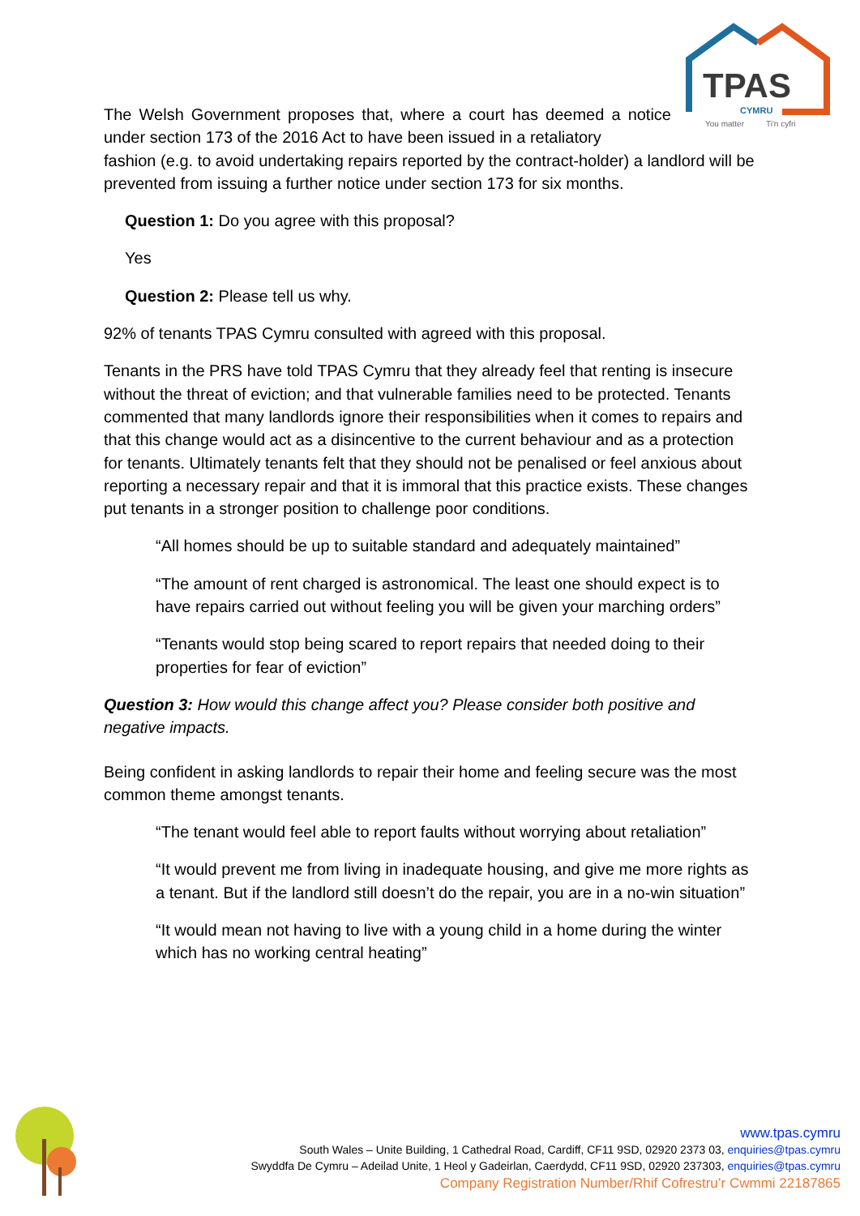TPAS
CYMRU
You matter
Ti'n cyfri
The Welsh Government proposes that, where a court has deemed a notice under section 173 of the 2016 Act to have been issued in a retaliatory
fashion (e.g. to avoid undertaking repairs reported by the contract-holder) a landlord will be prevented from issuing a further notice under section 173 for six months.
Question 1: Do you agree with this proposal?
Yes
Question 2: Please tell us why.
92% of tenants TPAS Cymru consulted with agreed with this proposal.
Tenants in the PRS have told TPAS Cymru that they already feel that renting is insecure without the threat of eviction; and that vulnerable families need to be protected. Tenants commented that many landlords ignore their responsibilities when it comes to repairs and that this change would act as a disincentive to the current behaviour and as a protection for tenants. Ultimately tenants felt that they should not be penalised or feel anxious about reporting a necessary repair and that it is immoral that this practice exists. These changes put tenants in a stronger position to challenge poor conditions.
“All homes should be up to suitable standard and adequately maintained”
“The amount of rent charged is astronomical. The least one should expect is to have repairs carried out without feeling you will be given your marching orders”
“Tenants would stop being scared to report repairs that needed doing to their properties for fear of eviction”
Question 3: How would this change affect you? Please consider both positive and negative impacts.
Being confident in asking landlords to repair their home and feeling secure was the most common theme amongst tenants.
“The tenant would feel able to report faults without worrying about retaliation”
“It would prevent me from living in inadequate housing, and give me more rights as a tenant. But if the landlord still doesn’t do the repair, you are in a no-win situation”
“It would mean not having to live with a young child in a home during the winter which has no working central heating”
www.tpas.cymru
South Wales – Unite Building, 1 Cathedral Road, Cardiff, CF11 9SD, 02920 2373 03, enquiries@tpas.cymru
Swyddfa De Cymru – Adeilad Unite, 1 Heol y Gadeirlan, Caerdydd, CF11 9SD, 02920 237303, enquiries@tpas.cymru
Company Registration Number/Rhif Cofrestru’r Cwmmi 22187865